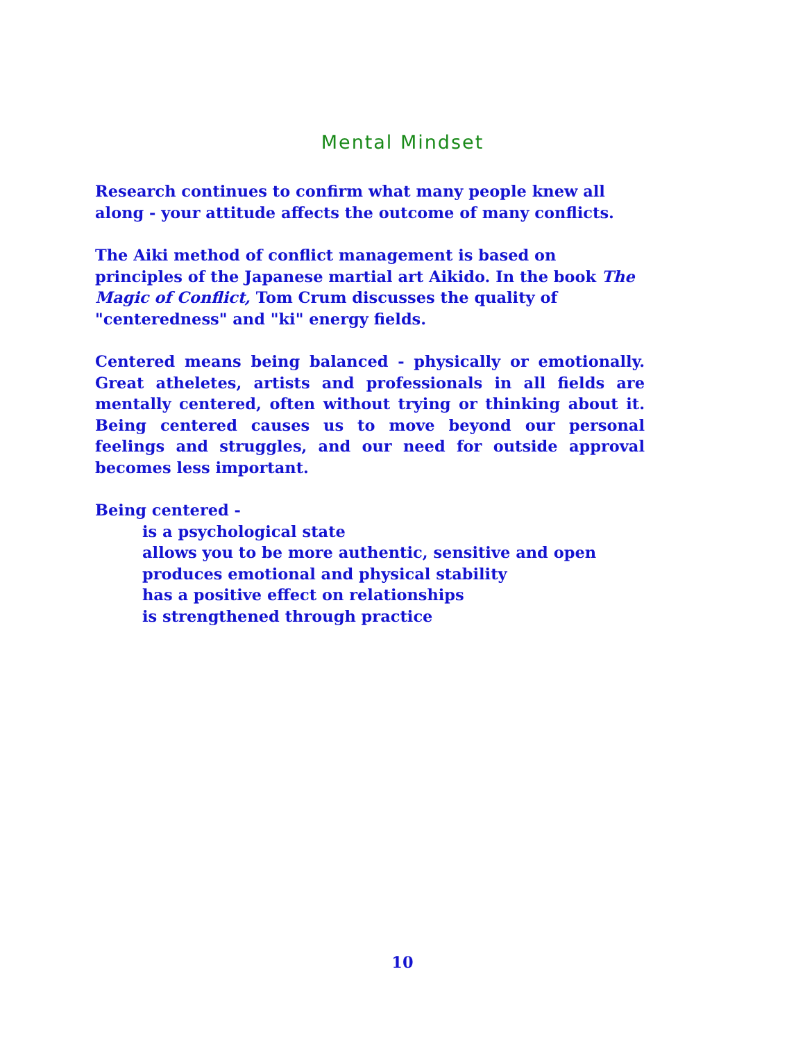Mental Mindset
Research continues to confirm what many people knew all along - your attitude affects the outcome of many conflicts.
The Aiki method of conflict management is based on principles of the Japanese martial art Aikido. In the book The Magic of Conflict, Tom Crum discusses the quality of "centeredness" and "ki" energy fields.
Centered means being balanced - physically or emotionally. Great atheletes, artists and professionals in all fields are mentally centered, often without trying or thinking about it. Being centered causes us to move beyond our personal feelings and struggles, and our need for outside approval becomes less important.
Being centered -
is a psychological state
allows you to be more authentic, sensitive and open
produces emotional and physical stability
has a positive effect on relationships
is strengthened through practice
10